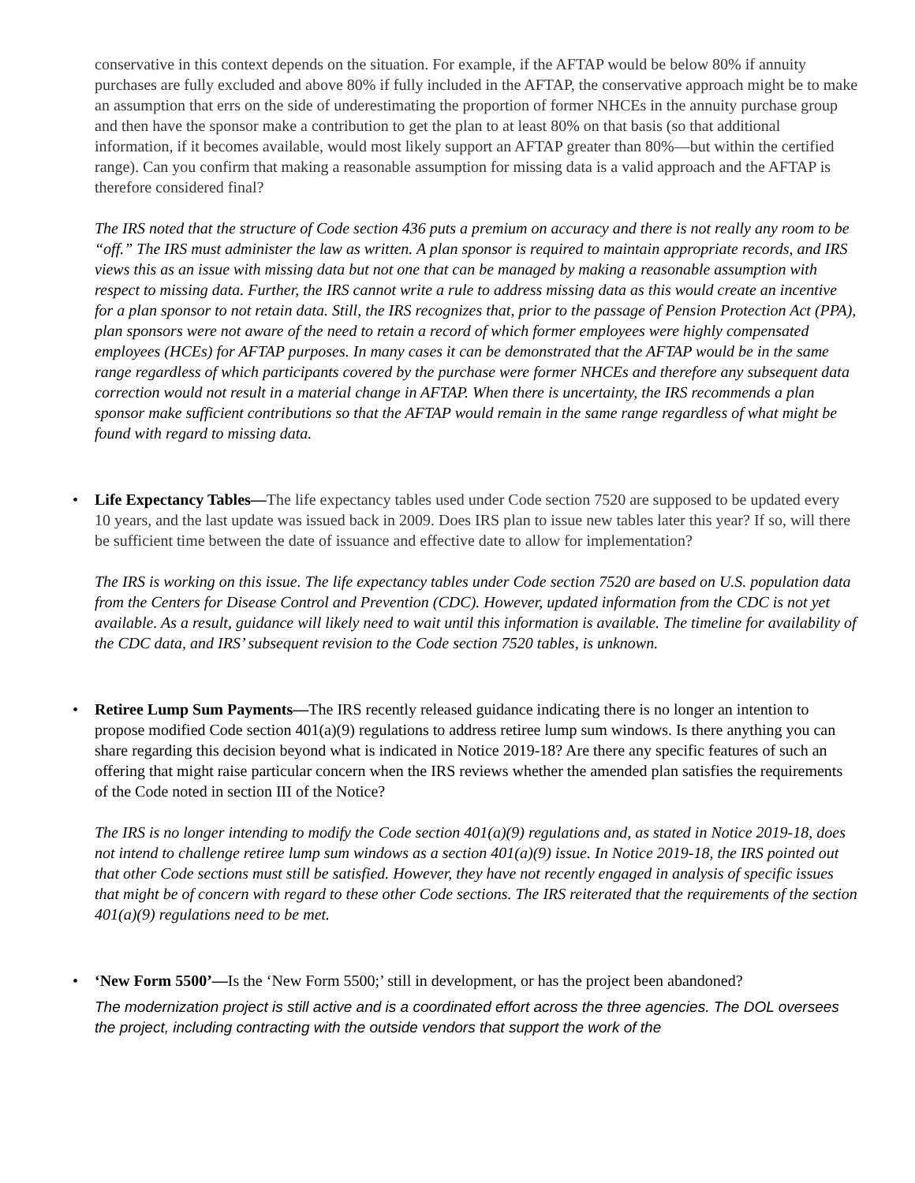conservative in this context depends on the situation. For example, if the AFTAP would be below 80% if annuity purchases are fully excluded and above 80% if fully included in the AFTAP, the conservative approach might be to make an assumption that errs on the side of underestimating the proportion of former NHCEs in the annuity purchase group and then have the sponsor make a contribution to get the plan to at least 80% on that basis (so that additional information, if it becomes available, would most likely support an AFTAP greater than 80%—but within the certified range). Can you confirm that making a reasonable assumption for missing data is a valid approach and the AFTAP is therefore considered final?
The IRS noted that the structure of Code section 436 puts a premium on accuracy and there is not really any room to be “off.” The IRS must administer the law as written. A plan sponsor is required to maintain appropriate records, and IRS views this as an issue with missing data but not one that can be managed by making a reasonable assumption with respect to missing data. Further, the IRS cannot write a rule to address missing data as this would create an incentive for a plan sponsor to not retain data. Still, the IRS recognizes that, prior to the passage of Pension Protection Act (PPA), plan sponsors were not aware of the need to retain a record of which former employees were highly compensated employees (HCEs) for AFTAP purposes. In many cases it can be demonstrated that the AFTAP would be in the same range regardless of which participants covered by the purchase were former NHCEs and therefore any subsequent data correction would not result in a material change in AFTAP. When there is uncertainty, the IRS recommends a plan sponsor make sufficient contributions so that the AFTAP would remain in the same range regardless of what might be found with regard to missing data.
• Life Expectancy Tables—The life expectancy tables used under Code section 7520 are supposed to be updated every 10 years, and the last update was issued back in 2009. Does IRS plan to issue new tables later this year? If so, will there be sufficient time between the date of issuance and effective date to allow for implementation?
The IRS is working on this issue. The life expectancy tables under Code section 7520 are based on U.S. population data from the Centers for Disease Control and Prevention (CDC). However, updated information from the CDC is not yet available. As a result, guidance will likely need to wait until this information is available. The timeline for availability of the CDC data, and IRS’ subsequent revision to the Code section 7520 tables, is unknown.
• Retiree Lump Sum Payments—The IRS recently released guidance indicating there is no longer an intention to propose modified Code section 401(a)(9) regulations to address retiree lump sum windows. Is there anything you can share regarding this decision beyond what is indicated in Notice 2019-18? Are there any specific features of such an offering that might raise particular concern when the IRS reviews whether the amended plan satisfies the requirements of the Code noted in section III of the Notice?
The IRS is no longer intending to modify the Code section 401(a)(9) regulations and, as stated in Notice 2019-18, does not intend to challenge retiree lump sum windows as a section 401(a)(9) issue. In Notice 2019-18, the IRS pointed out that other Code sections must still be satisfied. However, they have not recently engaged in analysis of specific issues that might be of concern with regard to these other Code sections. The IRS reiterated that the requirements of the section 401(a)(9) regulations need to be met.
• ‘New Form 5500’—Is the ‘New Form 5500;’ still in development, or has the project been abandoned?
The modernization project is still active and is a coordinated effort across the three agencies. The DOL oversees the project, including contracting with the outside vendors that support the work of the